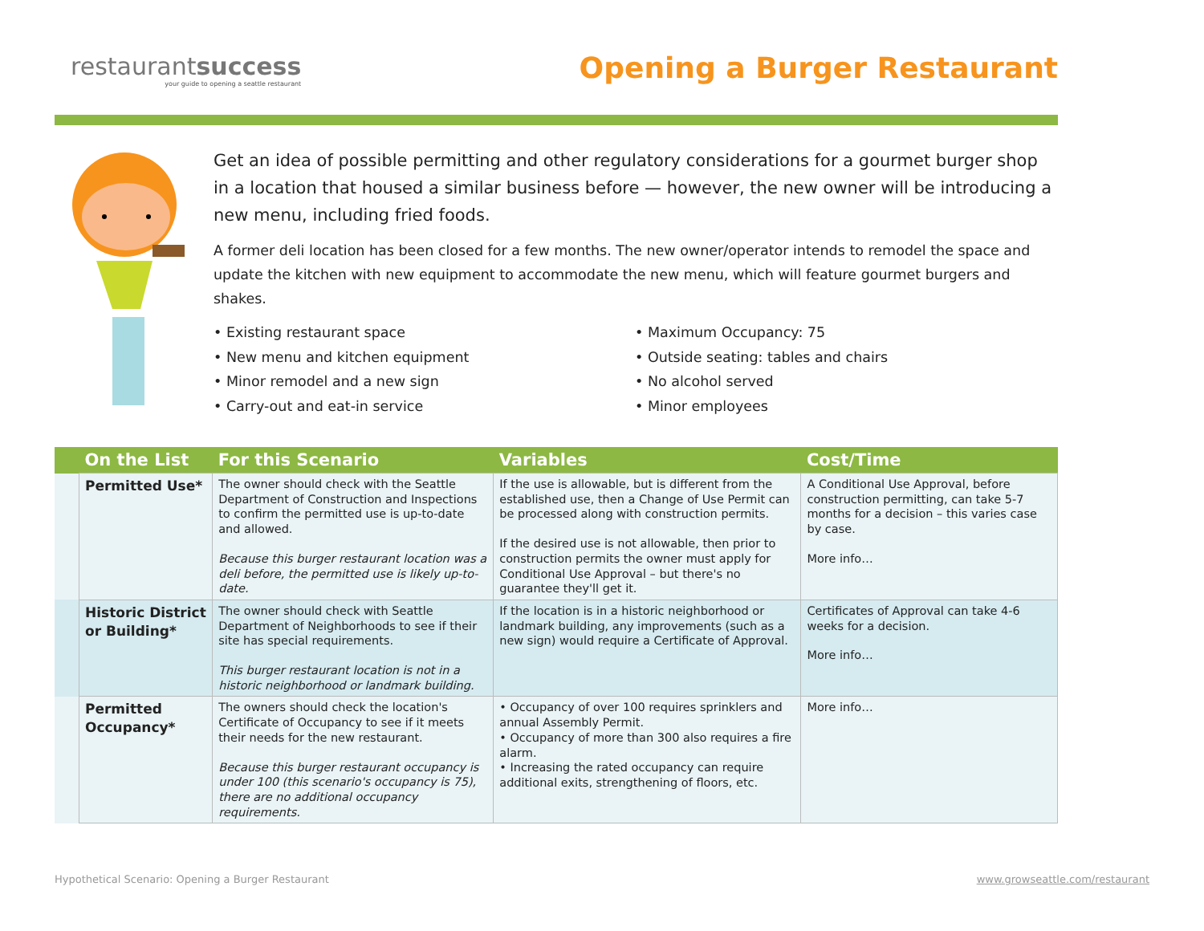restaurantsuccess
your guide to opening a seattle restaurant
Opening a Burger Restaurant
Get an idea of possible permitting and other regulatory considerations for a gourmet burger shop in a location that housed a similar business before — however, the new owner will be introducing a new menu, including fried foods.
A former deli location has been closed for a few months. The new owner/operator intends to remodel the space and update the kitchen with new equipment to accommodate the new menu, which will feature gourmet burgers and shakes.
• Existing restaurant space
• New menu and kitchen equipment
• Minor remodel and a new sign
• Carry-out and eat-in service
• Maximum Occupancy: 75
• Outside seating: tables and chairs
• No alcohol served
• Minor employees
| | On the List | For this Scenario | Variables | Cost/Time |
| --- | --- | --- | --- | --- |
| | Permitted Use* | The owner should check with the Seattle Department of Construction and Inspections to confirm the permitted use is up-to-date and allowed. Because this burger restaurant location was a deli before, the permitted use is likely up-to-date. | If the use is allowable, but is different from the established use, then a Change of Use Permit can be processed along with construction permits. If the desired use is not allowable, then prior to construction permits the owner must apply for Conditional Use Approval – but there's no guarantee they'll get it. | A Conditional Use Approval, before construction permitting, can take 5-7 months for a decision – this varies case by case. More info… |
| | Historic District or Building* | The owner should check with Seattle Department of Neighborhoods to see if their site has special requirements. This burger restaurant location is not in a historic neighborhood or landmark building. | If the location is in a historic neighborhood or landmark building, any improvements (such as a new sign) would require a Certificate of Approval. | Certificates of Approval can take 4-6 weeks for a decision. More info… |
| | Permitted Occupancy* | The owners should check the location's Certificate of Occupancy to see if it meets their needs for the new restaurant. Because this burger restaurant occupancy is under 100 (this scenario's occupancy is 75), there are no additional occupancy requirements. | • Occupancy of over 100 requires sprinklers and annual Assembly Permit. • Occupancy of more than 300 also requires a fire alarm. • Increasing the rated occupancy can require additional exits, strengthening of floors, etc. | More info… |
Hypothetical Scenario: Opening a Burger Restaurant www.growseattle.com/restaurant